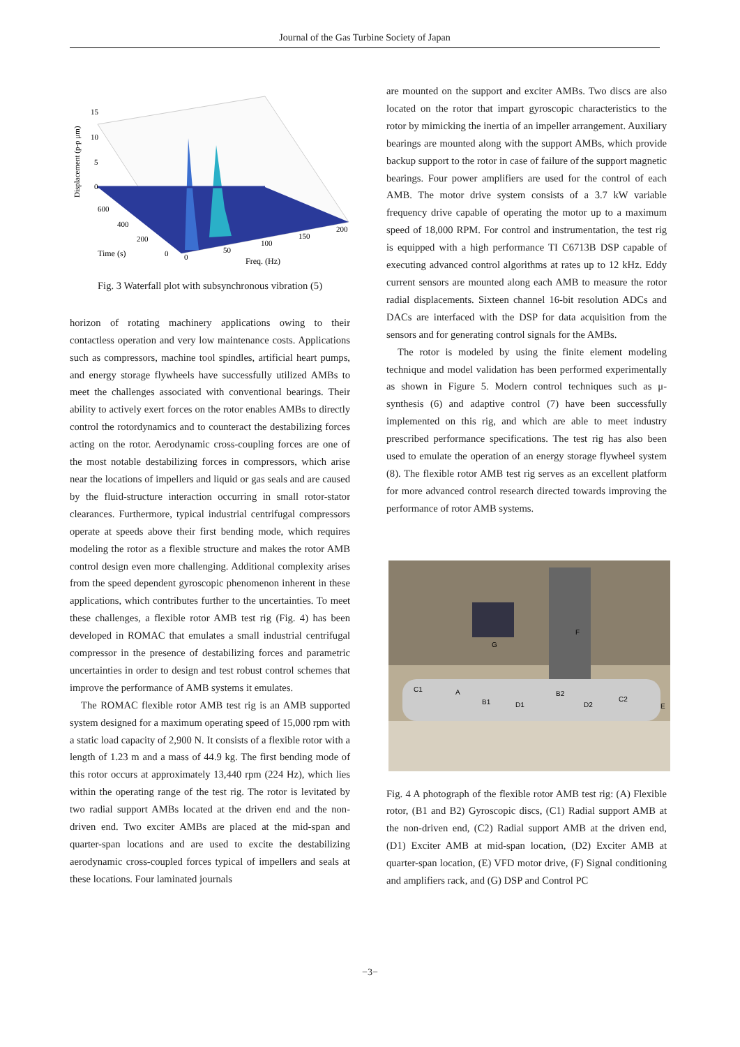Journal of the Gas Turbine Society of Japan
15
10
5
0
Displacement (p-p μm)
600
400
200
Time (s)
0
0
50
100
150
200
Freq. (Hz)
Fig. 3 Waterfall plot with subsynchronous vibration (5)
horizon of rotating machinery applications owing to their contactless operation and very low maintenance costs. Applications such as compressors, machine tool spindles, artificial heart pumps, and energy storage flywheels have successfully utilized AMBs to meet the challenges associated with conventional bearings. Their ability to actively exert forces on the rotor enables AMBs to directly control the rotordynamics and to counteract the destabilizing forces acting on the rotor. Aerodynamic cross-coupling forces are one of the most notable destabilizing forces in compressors, which arise near the locations of impellers and liquid or gas seals and are caused by the fluid-structure interaction occurring in small rotor-stator clearances. Furthermore, typical industrial centrifugal compressors operate at speeds above their first bending mode, which requires modeling the rotor as a flexible structure and makes the rotor AMB control design even more challenging. Additional complexity arises from the speed dependent gyroscopic phenomenon inherent in these applications, which contributes further to the uncertainties. To meet these challenges, a flexible rotor AMB test rig (Fig. 4) has been developed in ROMAC that emulates a small industrial centrifugal compressor in the presence of destabilizing forces and parametric uncertainties in order to design and test robust control schemes that improve the performance of AMB systems it emulates.
The ROMAC flexible rotor AMB test rig is an AMB supported system designed for a maximum operating speed of 15,000 rpm with a static load capacity of 2,900 N. It consists of a flexible rotor with a length of 1.23 m and a mass of 44.9 kg. The first bending mode of this rotor occurs at approximately 13,440 rpm (224 Hz), which lies within the operating range of the test rig. The rotor is levitated by two radial support AMBs located at the driven end and the non-driven end. Two exciter AMBs are placed at the mid-span and quarter-span locations and are used to excite the destabilizing aerodynamic cross-coupled forces typical of impellers and seals at these locations. Four laminated journals
are mounted on the support and exciter AMBs. Two discs are also located on the rotor that impart gyroscopic characteristics to the rotor by mimicking the inertia of an impeller arrangement. Auxiliary bearings are mounted along with the support AMBs, which provide backup support to the rotor in case of failure of the support magnetic bearings. Four power amplifiers are used for the control of each AMB. The motor drive system consists of a 3.7 kW variable frequency drive capable of operating the motor up to a maximum speed of 18,000 RPM. For control and instrumentation, the test rig is equipped with a high performance TI C6713B DSP capable of executing advanced control algorithms at rates up to 12 kHz. Eddy current sensors are mounted along each AMB to measure the rotor radial displacements. Sixteen channel 16-bit resolution ADCs and DACs are interfaced with the DSP for data acquisition from the sensors and for generating control signals for the AMBs.
The rotor is modeled by using the finite element modeling technique and model validation has been performed experimentally as shown in Figure 5. Modern control techniques such as μ-synthesis (6) and adaptive control (7) have been successfully implemented on this rig, and which are able to meet industry prescribed performance specifications. The test rig has also been used to emulate the operation of an energy storage flywheel system (8). The flexible rotor AMB test rig serves as an excellent platform for more advanced control research directed towards improving the performance of rotor AMB systems.
C1
A
B1
D1
B2
D2
C2
E
F
G
Fig. 4 A photograph of the flexible rotor AMB test rig: (A) Flexible rotor, (B1 and B2) Gyroscopic discs, (C1) Radial support AMB at the non-driven end, (C2) Radial support AMB at the driven end, (D1) Exciter AMB at mid-span location, (D2) Exciter AMB at quarter-span location, (E) VFD motor drive, (F) Signal conditioning and amplifiers rack, and (G) DSP and Control PC
−3−